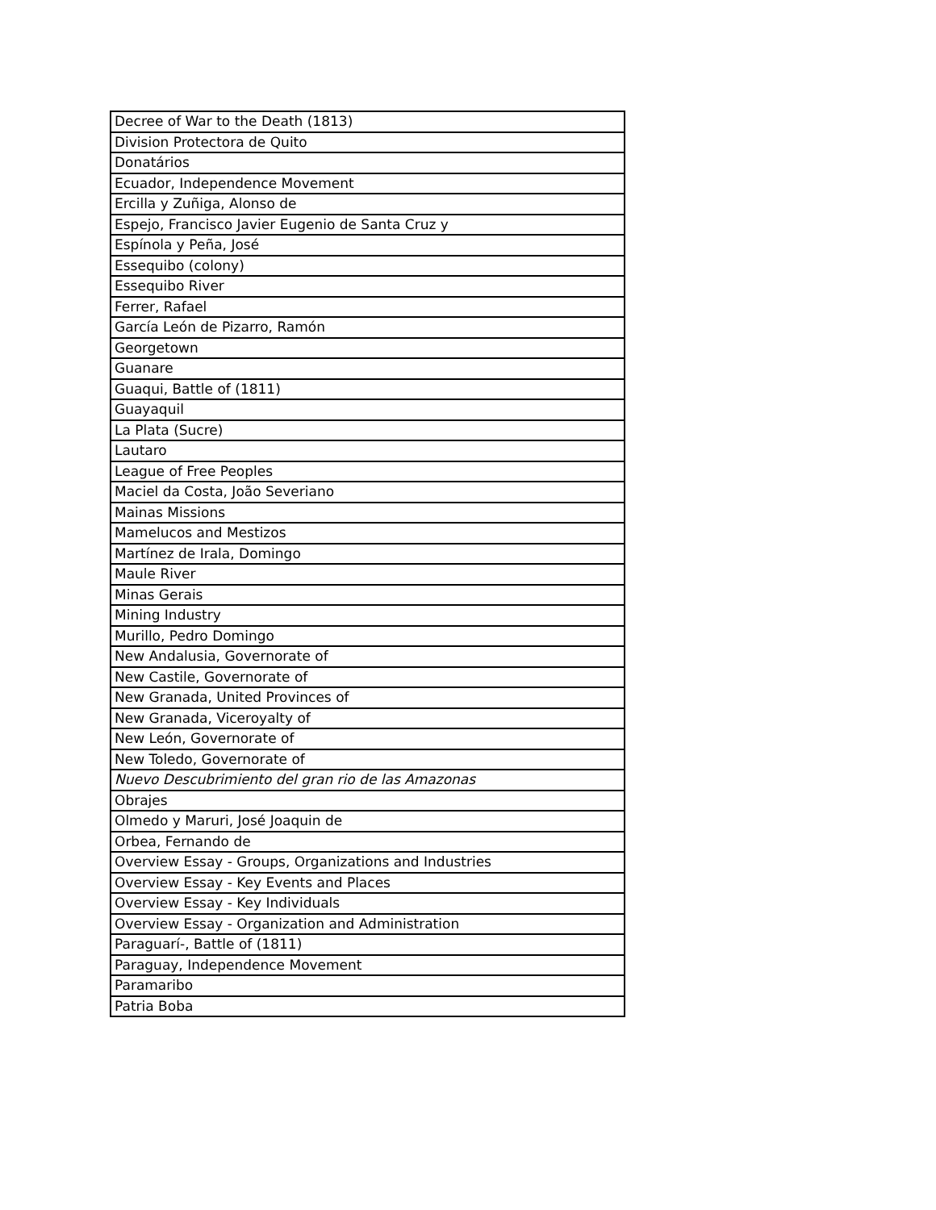| Decree of War to the Death (1813) |
| Division Protectora de Quito |
| Donatários |
| Ecuador, Independence Movement |
| Ercilla y Zuñiga, Alonso de |
| Espejo, Francisco Javier Eugenio de Santa Cruz y |
| Espínola y Peña, José |
| Essequibo (colony) |
| Essequibo River |
| Ferrer, Rafael |
| García León de Pizarro, Ramón |
| Georgetown |
| Guanare |
| Guaqui, Battle of (1811) |
| Guayaquil |
| La Plata (Sucre) |
| Lautaro |
| League of Free Peoples |
| Maciel da Costa, João Severiano |
| Mainas Missions |
| Mamelucos and Mestizos |
| Martínez de Irala, Domingo |
| Maule River |
| Minas Gerais |
| Mining Industry |
| Murillo, Pedro Domingo |
| New Andalusia, Governorate of |
| New Castile, Governorate of |
| New Granada, United Provinces of |
| New Granada, Viceroyalty of |
| New León, Governorate of |
| New Toledo, Governorate of |
| Nuevo Descubrimiento del gran rio de las Amazonas |
| Obrajes |
| Olmedo y Maruri, José Joaquin de |
| Orbea, Fernando de |
| Overview Essay - Groups, Organizations and Industries |
| Overview Essay - Key Events and Places |
| Overview Essay - Key Individuals |
| Overview Essay - Organization and Administration |
| Paraguarí-, Battle of (1811) |
| Paraguay, Independence Movement |
| Paramaribo |
| Patria Boba |